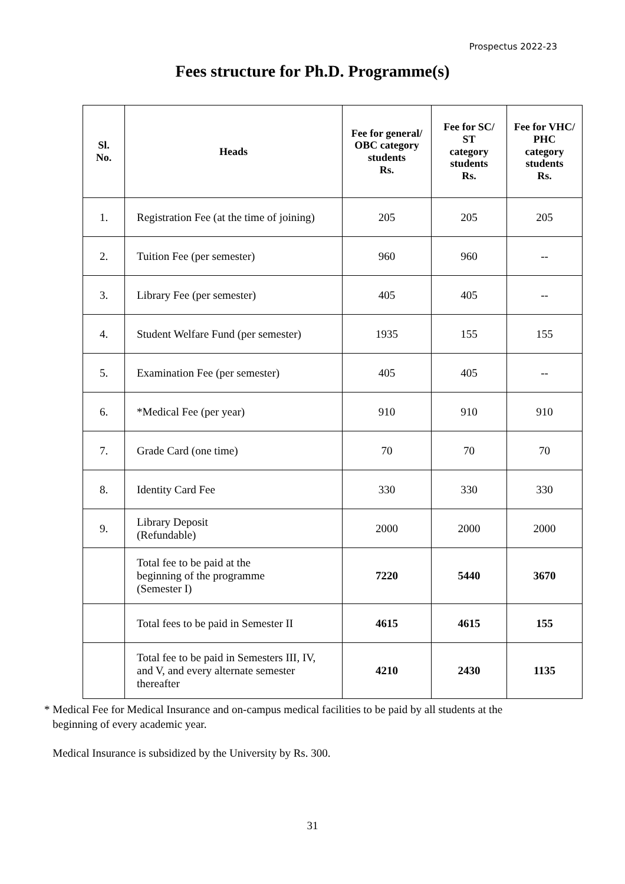Prospectus 2022-23
Fees structure for Ph.D. Programme(s)
| Sl. No. | Heads | Fee for general/ OBC category students Rs. | Fee for SC/ ST category students Rs. | Fee for VHC/ PHC category students Rs. |
| --- | --- | --- | --- | --- |
| 1. | Registration Fee (at the time of joining) | 205 | 205 | 205 |
| 2. | Tuition Fee (per semester) | 960 | 960 | -- |
| 3. | Library Fee (per semester) | 405 | 405 | -- |
| 4. | Student Welfare Fund (per semester) | 1935 | 155 | 155 |
| 5. | Examination Fee (per semester) | 405 | 405 | -- |
| 6. | *Medical Fee (per year) | 910 | 910 | 910 |
| 7. | Grade Card (one time) | 70 | 70 | 70 |
| 8. | Identity Card Fee | 330 | 330 | 330 |
| 9. | Library Deposit (Refundable) | 2000 | 2000 | 2000 |
| | Total fee to be paid at the beginning of the programme (Semester I) | 7220 | 5440 | 3670 |
| | Total fees to be paid in Semester II | 4615 | 4615 | 155 |
| | Total fee to be paid in Semesters III, IV, and V, and every alternate semester thereafter | 4210 | 2430 | 1135 |
* Medical Fee for Medical Insurance and on-campus medical facilities to be paid by all students at the
beginning of every academic year.
Medical Insurance is subsidized by the University by Rs. 300.
31